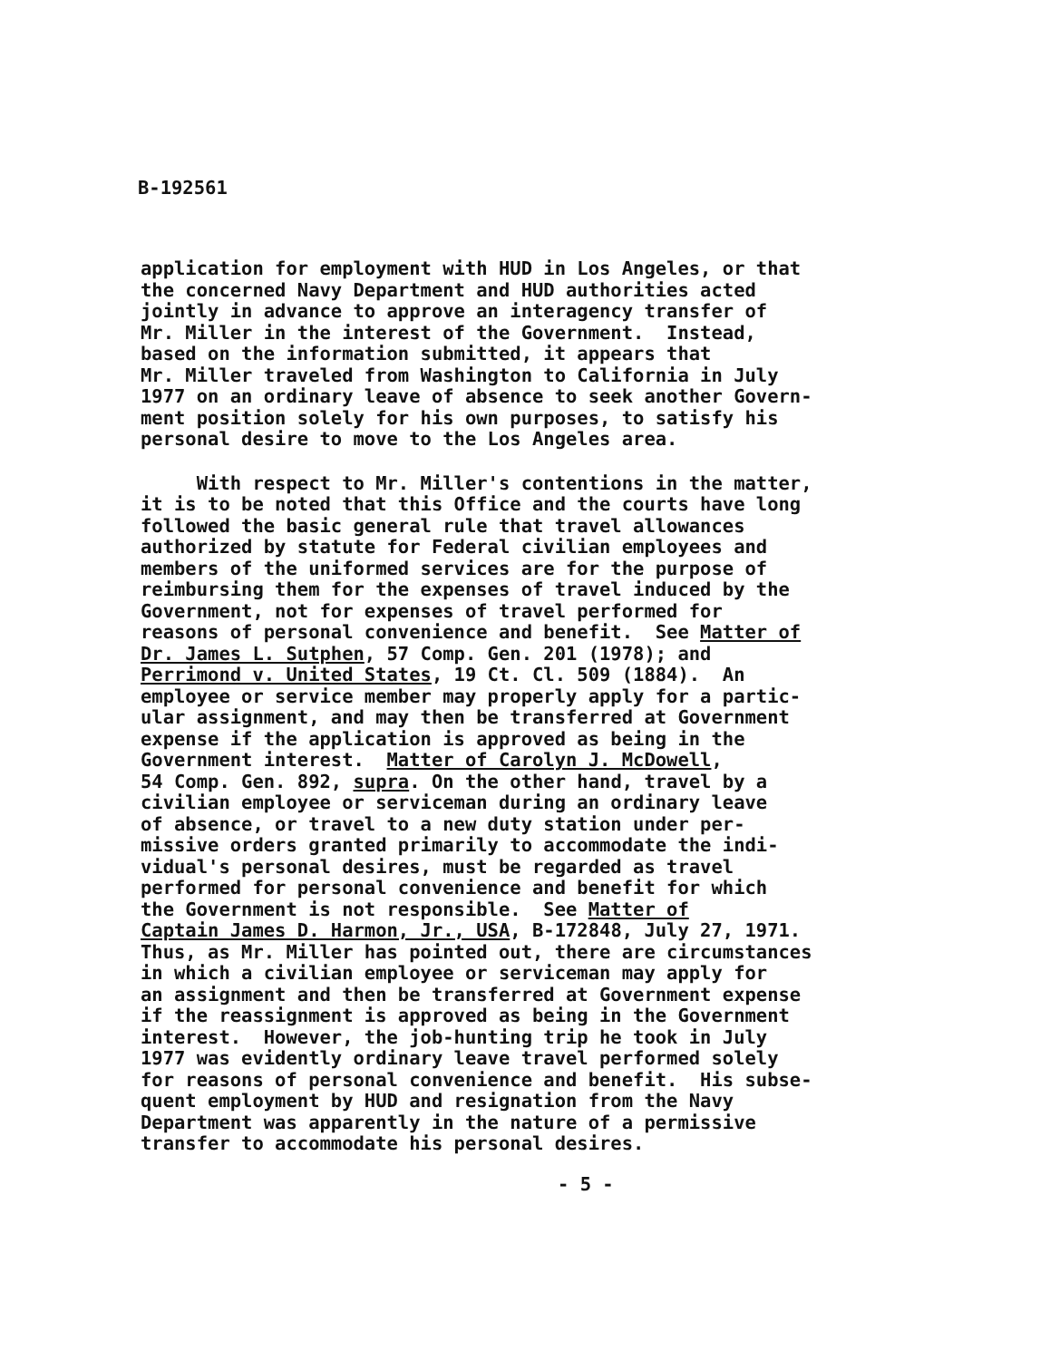B-192561
application for employment with HUD in Los Angeles, or that the concerned Navy Department and HUD authorities acted jointly in advance to approve an interagency transfer of Mr. Miller in the interest of the Government. Instead, based on the information submitted, it appears that Mr. Miller traveled from Washington to California in July 1977 on an ordinary leave of absence to seek another Govern- ment position solely for his own purposes, to satisfy his personal desire to move to the Los Angeles area.
With respect to Mr. Miller's contentions in the matter, it is to be noted that this Office and the courts have long followed the basic general rule that travel allowances authorized by statute for Federal civilian employees and members of the uniformed services are for the purpose of reimbursing them for the expenses of travel induced by the Government, not for expenses of travel performed for reasons of personal convenience and benefit. See Matter of Dr. James L. Sutphen, 57 Comp. Gen. 201 (1978); and Perrimond v. United States, 19 Ct. Cl. 509 (1884). An employee or service member may properly apply for a partic- ular assignment, and may then be transferred at Government expense if the application is approved as being in the Government interest. Matter of Carolyn J. McDowell, 54 Comp. Gen. 892, supra. On the other hand, travel by a civilian employee or serviceman during an ordinary leave of absence, or travel to a new duty station under per- missive orders granted primarily to accommodate the indi- vidual's personal desires, must be regarded as travel performed for personal convenience and benefit for which the Government is not responsible. See Matter of Captain James D. Harmon, Jr., USA, B-172848, July 27, 1971. Thus, as Mr. Miller has pointed out, there are circumstances in which a civilian employee or serviceman may apply for an assignment and then be transferred at Government expense if the reassignment is approved as being in the Government interest. However, the job-hunting trip he took in July 1977 was evidently ordinary leave travel performed solely for reasons of personal convenience and benefit. His subse- quent employment by HUD and resignation from the Navy Department was apparently in the nature of a permissive transfer to accommodate his personal desires.
- 5 -